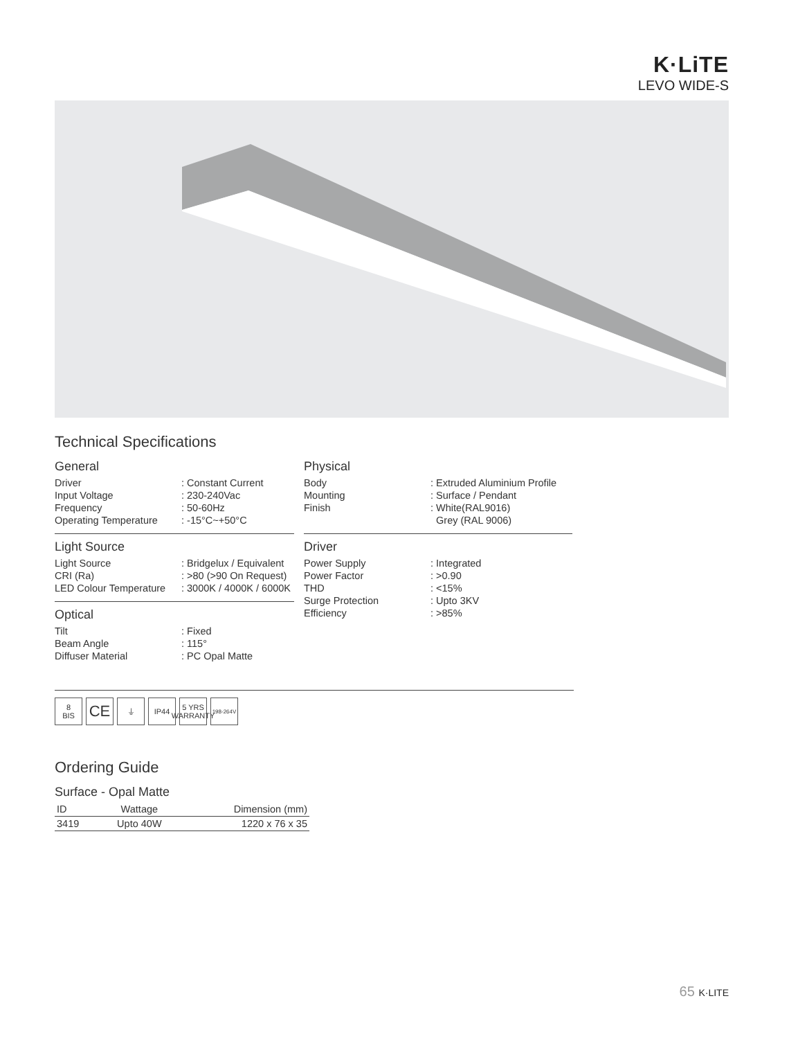K·LiTE
LEVO WIDE-S
Technical Specifications
General
| Driver | : Constant Current |
| Input Voltage | : 230-240Vac |
| Frequency | : 50-60Hz |
| Operating Temperature | : -15°C~+50°C |
Light Source
| Light Source | : Bridgelux / Equivalent |
| CRI (Ra) | : >80 (>90 On Request) |
| LED Colour Temperature | : 3000K / 4000K / 6000K |
Optical
| Tilt | : Fixed |
| Beam Angle | : 115° |
| Diffuser Material | : PC Opal Matte |
Physical
| Body | : Extruded Aluminium Profile |
| Mounting | : Surface / Pendant |
| Finish | : White(RAL9016) Grey (RAL 9006) |
Driver
| Power Supply | : Integrated |
| Power Factor | : >0.90 |
| THD | : <15% |
| Surge Protection | : Upto 3KV |
| Efficiency | : >85% |
8
BIS
CE
⏚ IP44 5 YRS
WARRANTY
198-264V
Ordering Guide
Surface - Opal Matte
| ID | Wattage | Dimension (mm) |
| --- | --- | --- |
| 3419 | Upto 40W | 1220 x 76 x 35 |
65 K·LITE